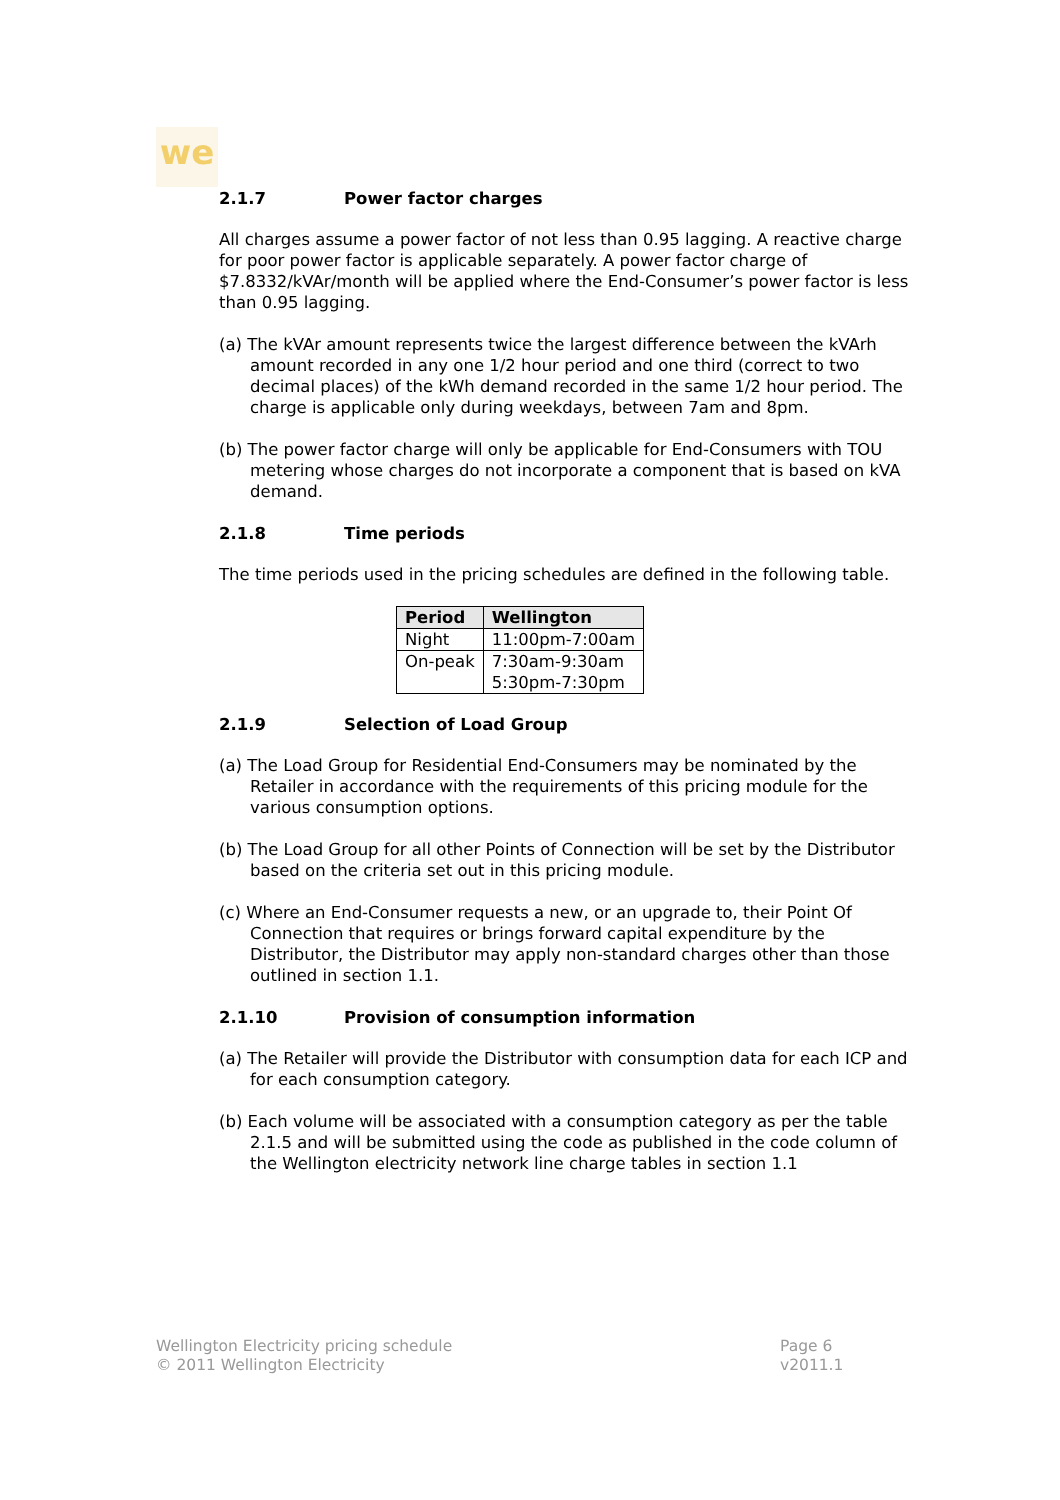we
2.1.7 Power factor charges
All charges assume a power factor of not less than 0.95 lagging. A reactive charge for poor power factor is applicable separately. A power factor charge of $7.8332/kVAr/month will be applied where the End-Consumer’s power factor is less than 0.95 lagging.
(a) The kVAr amount represents twice the largest difference between the kVArh amount recorded in any one 1/2 hour period and one third (correct to two decimal places) of the kWh demand recorded in the same 1/2 hour period. The charge is applicable only during weekdays, between 7am and 8pm.
(b) The power factor charge will only be applicable for End-Consumers with TOU metering whose charges do not incorporate a component that is based on kVA demand.
2.1.8 Time periods
The time periods used in the pricing schedules are defined in the following table.
| Period | Wellington |
| --- | --- |
| Night | 11:00pm-7:00am |
| On-peak | 7:30am-9:30am 5:30pm-7:30pm |
2.1.9 Selection of Load Group
(a) The Load Group for Residential End-Consumers may be nominated by the Retailer in accordance with the requirements of this pricing module for the various consumption options.
(b) The Load Group for all other Points of Connection will be set by the Distributor based on the criteria set out in this pricing module.
(c) Where an End-Consumer requests a new, or an upgrade to, their Point Of Connection that requires or brings forward capital expenditure by the Distributor, the Distributor may apply non-standard charges other than those outlined in section 1.1.
2.1.10 Provision of consumption information
(a) The Retailer will provide the Distributor with consumption data for each ICP and for each consumption category.
(b) Each volume will be associated with a consumption category as per the table 2.1.5 and will be submitted using the code as published in the code column of the Wellington electricity network line charge tables in section 1.1
Wellington Electricity pricing schedule
© 2011 Wellington Electricity
Page 6
v2011.1